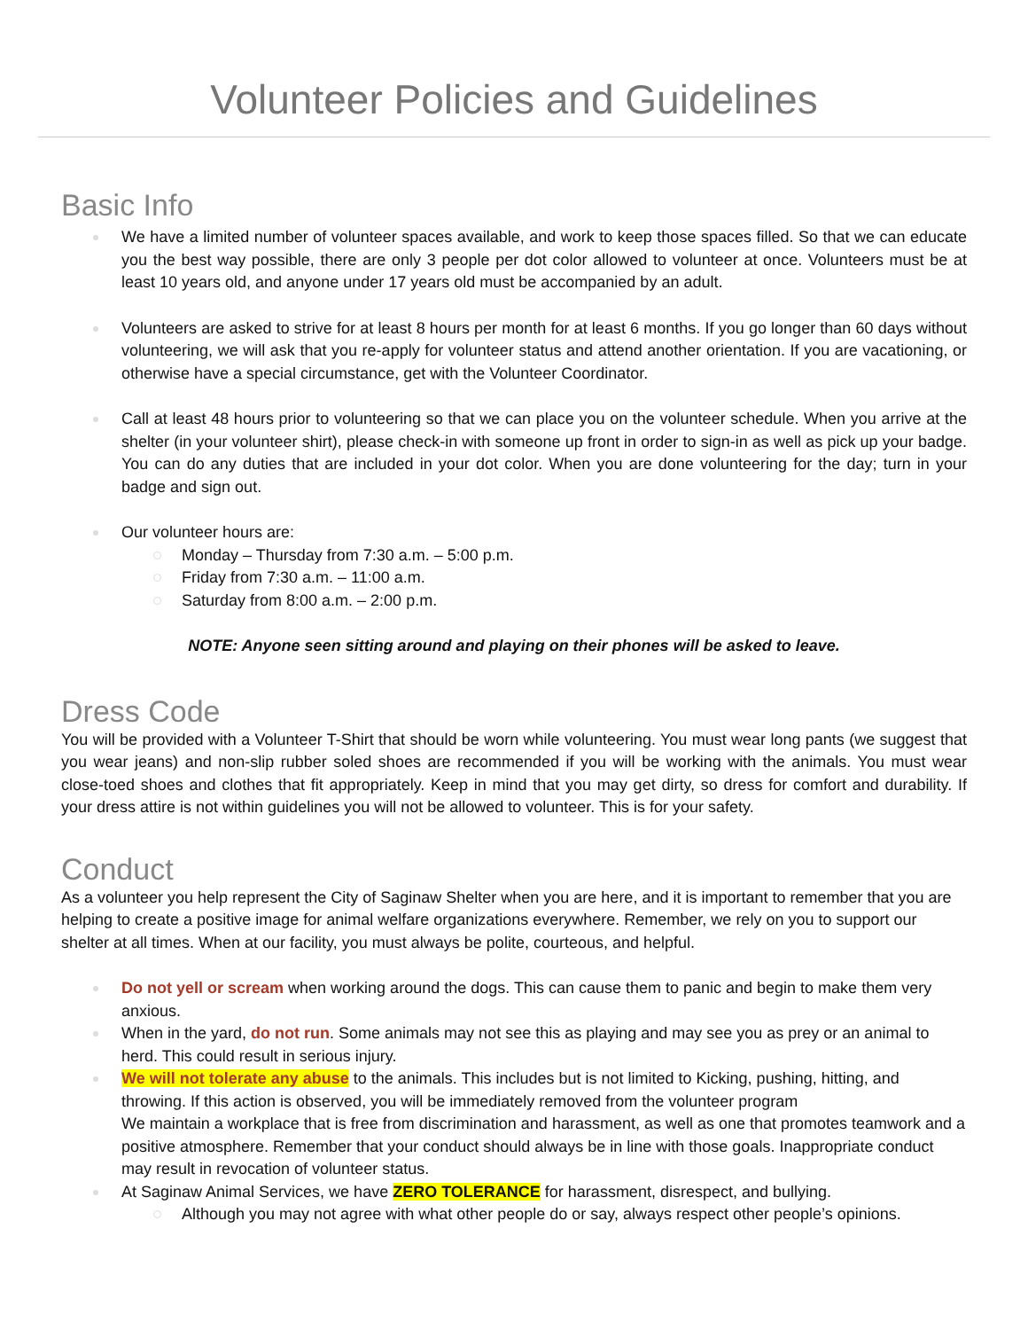Volunteer Policies and Guidelines
Basic Info
We have a limited number of volunteer spaces available, and work to keep those spaces filled. So that we can educate you the best way possible, there are only 3 people per dot color allowed to volunteer at once. Volunteers must be at least 10 years old, and anyone under 17 years old must be accompanied by an adult.
Volunteers are asked to strive for at least 8 hours per month for at least 6 months. If you go longer than 60 days without volunteering, we will ask that you re-apply for volunteer status and attend another orientation. If you are vacationing, or otherwise have a special circumstance, get with the Volunteer Coordinator.
Call at least 48 hours prior to volunteering so that we can place you on the volunteer schedule. When you arrive at the shelter (in your volunteer shirt), please check-in with someone up front in order to sign-in as well as pick up your badge. You can do any duties that are included in your dot color. When you are done volunteering for the day; turn in your badge and sign out.
Our volunteer hours are:
Monday – Thursday from 7:30 a.m. – 5:00 p.m.
Friday from 7:30 a.m. – 11:00 a.m.
Saturday from 8:00 a.m. – 2:00 p.m.
NOTE: Anyone seen sitting around and playing on their phones will be asked to leave.
Dress Code
You will be provided with a Volunteer T-Shirt that should be worn while volunteering. You must wear long pants (we suggest that you wear jeans) and non-slip rubber soled shoes are recommended if you will be working with the animals. You must wear close-toed shoes and clothes that fit appropriately. Keep in mind that you may get dirty, so dress for comfort and durability. If your dress attire is not within guidelines you will not be allowed to volunteer. This is for your safety.
Conduct
As a volunteer you help represent the City of Saginaw Shelter when you are here, and it is important to remember that you are helping to create a positive image for animal welfare organizations everywhere. Remember, we rely on you to support our shelter at all times. When at our facility, you must always be polite, courteous, and helpful.
Do not yell or scream when working around the dogs. This can cause them to panic and begin to make them very anxious.
When in the yard, do not run. Some animals may not see this as playing and may see you as prey or an animal to herd. This could result in serious injury.
We will not tolerate any abuse to the animals. This includes but is not limited to Kicking, pushing, hitting, and throwing. If this action is observed, you will be immediately removed from the volunteer program
We maintain a workplace that is free from discrimination and harassment, as well as one that promotes teamwork and a positive atmosphere. Remember that your conduct should always be in line with those goals. Inappropriate conduct may result in revocation of volunteer status.
At Saginaw Animal Services, we have ZERO TOLERANCE for harassment, disrespect, and bullying.
Although you may not agree with what other people do or say, always respect other people’s opinions.